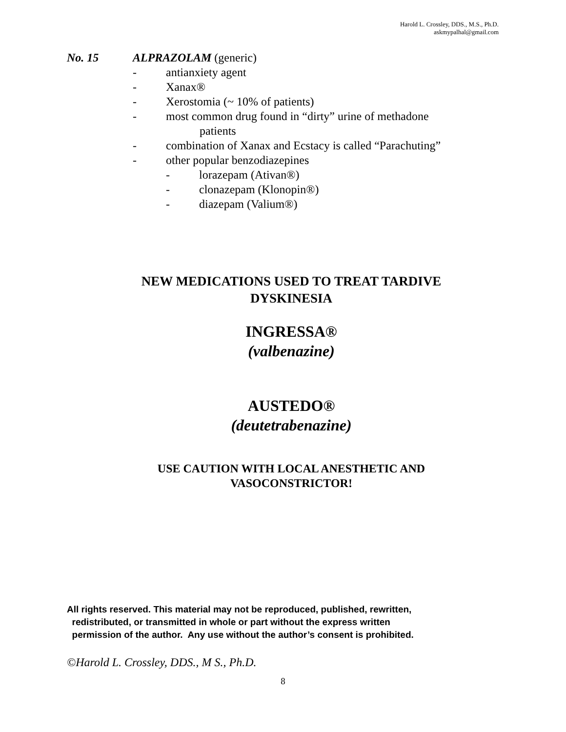Harold L. Crossley, DDS., M.S., Ph.D.
askmypalhal@gmail.com
No. 15 ALPRAZOLAM (generic)
- antianxiety agent
- Xanax®
- Xerostomia (~ 10% of patients)
- most common drug found in “dirty” urine of methadone
patients
- combination of Xanax and Ecstacy is called “Parachuting”
- other popular benzodiazepines
- lorazepam (Ativan®)
- clonazepam (Klonopin®)
- diazepam (Valium®)
NEW MEDICATIONS USED TO TREAT TARDIVE
DYSKINESIA
INGRESSA®
(valbenazine)
AUSTEDO®
(deutetrabenazine)
USE CAUTION WITH LOCAL ANESTHETIC AND
VASOCONSTRICTOR!
All rights reserved. This material may not be reproduced, published, rewritten,
redistributed, or transmitted in whole or part without the express written
permission of the author. Any use without the author’s consent is prohibited.
©Harold L. Crossley, DDS., M S., Ph.D.
8